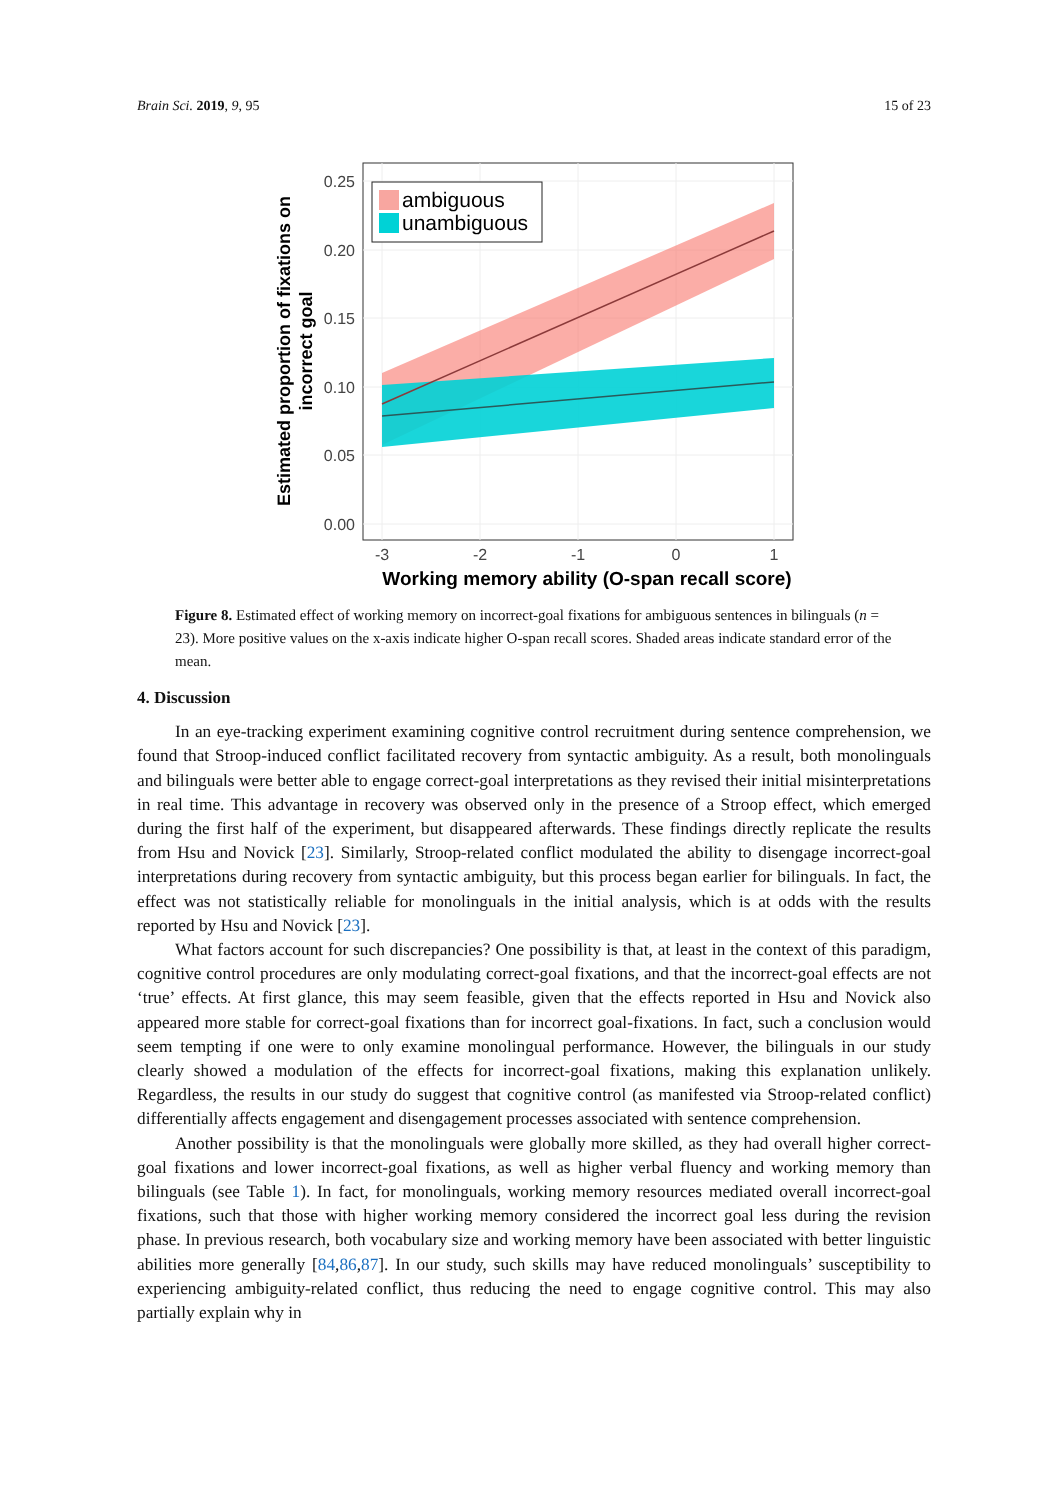Brain Sci. 2019, 9, 95 15 of 23
ambiguous
unambiguous
0.25
0.20
0.15
0.10
0.05
0.00
-3
-2
-1
0
1
Working memory ability (O-span recall score)
Estimated proportion of fixations on
incorrect goal
Figure 8. Estimated effect of working memory on incorrect-goal fixations for ambiguous sentences in bilinguals (n = 23). More positive values on the x-axis indicate higher O-span recall scores. Shaded areas indicate standard error of the mean.
4. Discussion
In an eye-tracking experiment examining cognitive control recruitment during sentence comprehension, we found that Stroop-induced conflict facilitated recovery from syntactic ambiguity. As a result, both monolinguals and bilinguals were better able to engage correct-goal interpretations as they revised their initial misinterpretations in real time. This advantage in recovery was observed only in the presence of a Stroop effect, which emerged during the first half of the experiment, but disappeared afterwards. These findings directly replicate the results from Hsu and Novick [23]. Similarly, Stroop-related conflict modulated the ability to disengage incorrect-goal interpretations during recovery from syntactic ambiguity, but this process began earlier for bilinguals. In fact, the effect was not statistically reliable for monolinguals in the initial analysis, which is at odds with the results reported by Hsu and Novick [23].
What factors account for such discrepancies? One possibility is that, at least in the context of this paradigm, cognitive control procedures are only modulating correct-goal fixations, and that the incorrect-goal effects are not ‘true’ effects. At first glance, this may seem feasible, given that the effects reported in Hsu and Novick also appeared more stable for correct-goal fixations than for incorrect goal-fixations. In fact, such a conclusion would seem tempting if one were to only examine monolingual performance. However, the bilinguals in our study clearly showed a modulation of the effects for incorrect-goal fixations, making this explanation unlikely. Regardless, the results in our study do suggest that cognitive control (as manifested via Stroop-related conflict) differentially affects engagement and disengagement processes associated with sentence comprehension.
Another possibility is that the monolinguals were globally more skilled, as they had overall higher correct-goal fixations and lower incorrect-goal fixations, as well as higher verbal fluency and working memory than bilinguals (see Table 1). In fact, for monolinguals, working memory resources mediated overall incorrect-goal fixations, such that those with higher working memory considered the incorrect goal less during the revision phase. In previous research, both vocabulary size and working memory have been associated with better linguistic abilities more generally [84,86,87]. In our study, such skills may have reduced monolinguals’ susceptibility to experiencing ambiguity-related conflict, thus reducing the need to engage cognitive control. This may also partially explain why in